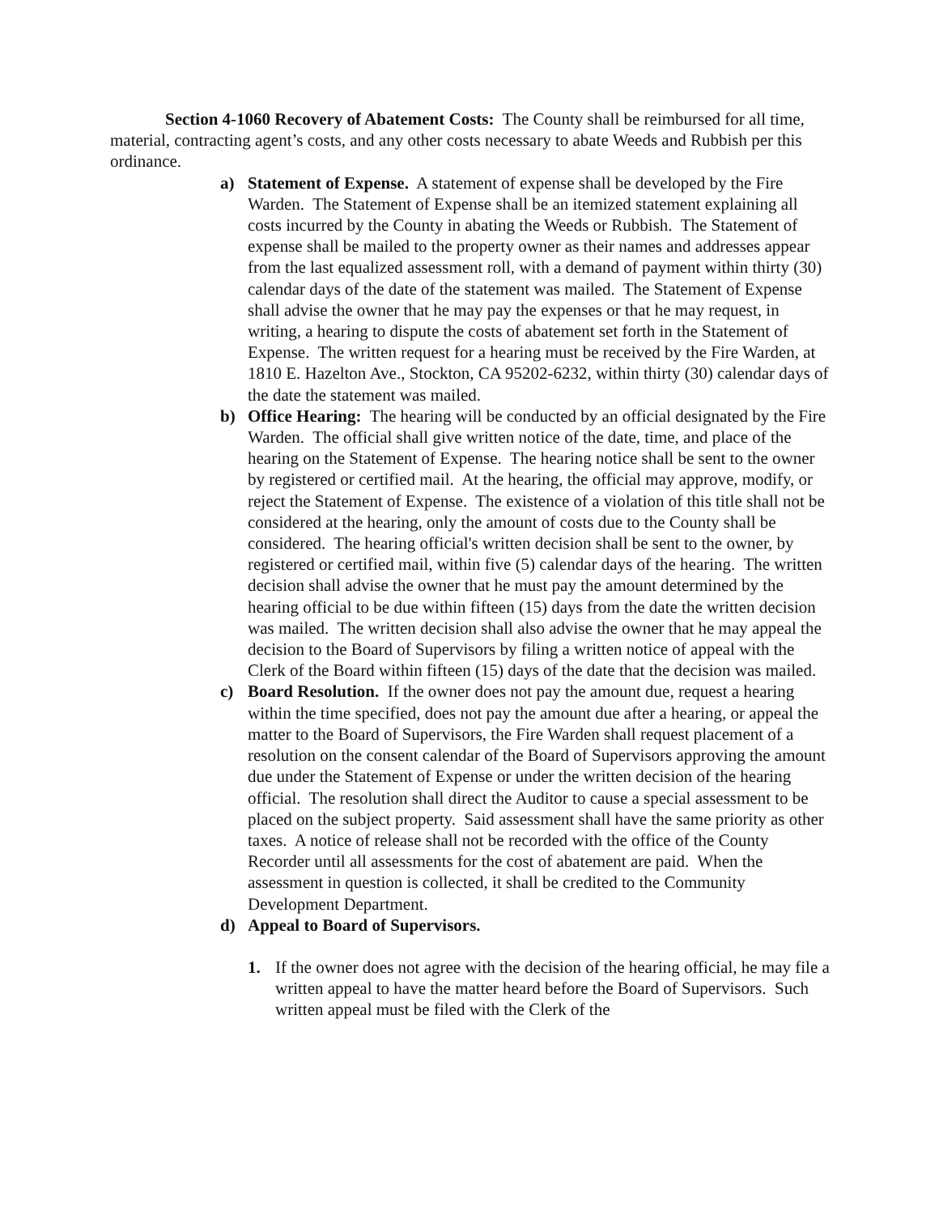Section 4-1060 Recovery of Abatement Costs: The County shall be reimbursed for all time, material, contracting agent’s costs, and any other costs necessary to abate Weeds and Rubbish per this ordinance.
a) Statement of Expense. A statement of expense shall be developed by the Fire Warden. The Statement of Expense shall be an itemized statement explaining all costs incurred by the County in abating the Weeds or Rubbish. The Statement of expense shall be mailed to the property owner as their names and addresses appear from the last equalized assessment roll, with a demand of payment within thirty (30) calendar days of the date of the statement was mailed. The Statement of Expense shall advise the owner that he may pay the expenses or that he may request, in writing, a hearing to dispute the costs of abatement set forth in the Statement of Expense. The written request for a hearing must be received by the Fire Warden, at 1810 E. Hazelton Ave., Stockton, CA 95202-6232, within thirty (30) calendar days of the date the statement was mailed.
b) Office Hearing: The hearing will be conducted by an official designated by the Fire Warden. The official shall give written notice of the date, time, and place of the hearing on the Statement of Expense. The hearing notice shall be sent to the owner by registered or certified mail. At the hearing, the official may approve, modify, or reject the Statement of Expense. The existence of a violation of this title shall not be considered at the hearing, only the amount of costs due to the County shall be considered. The hearing official's written decision shall be sent to the owner, by registered or certified mail, within five (5) calendar days of the hearing. The written decision shall advise the owner that he must pay the amount determined by the hearing official to be due within fifteen (15) days from the date the written decision was mailed. The written decision shall also advise the owner that he may appeal the decision to the Board of Supervisors by filing a written notice of appeal with the Clerk of the Board within fifteen (15) days of the date that the decision was mailed.
c) Board Resolution. If the owner does not pay the amount due, request a hearing within the time specified, does not pay the amount due after a hearing, or appeal the matter to the Board of Supervisors, the Fire Warden shall request placement of a resolution on the consent calendar of the Board of Supervisors approving the amount due under the Statement of Expense or under the written decision of the hearing official. The resolution shall direct the Auditor to cause a special assessment to be placed on the subject property. Said assessment shall have the same priority as other taxes. A notice of release shall not be recorded with the office of the County Recorder until all assessments for the cost of abatement are paid. When the assessment in question is collected, it shall be credited to the Community Development Department.
d) Appeal to Board of Supervisors.
1. If the owner does not agree with the decision of the hearing official, he may file a written appeal to have the matter heard before the Board of Supervisors. Such written appeal must be filed with the Clerk of the